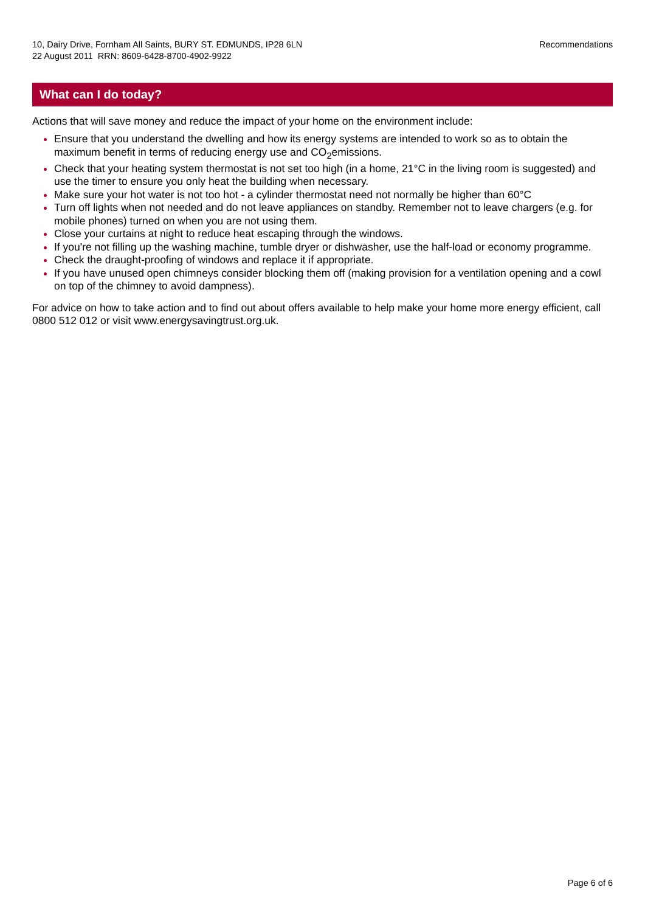10, Dairy Drive, Fornham All Saints, BURY ST. EDMUNDS, IP28 6LN
22 August 2011 RRN: 8609-6428-8700-4902-9922
Recommendations
What can I do today?
Actions that will save money and reduce the impact of your home on the environment include:
Ensure that you understand the dwelling and how its energy systems are intended to work so as to obtain the maximum benefit in terms of reducing energy use and CO<sub>2</sub>emissions.
Check that your heating system thermostat is not set too high (in a home, 21°C in the living room is suggested) and use the timer to ensure you only heat the building when necessary.
Make sure your hot water is not too hot - a cylinder thermostat need not normally be higher than 60°C
Turn off lights when not needed and do not leave appliances on standby. Remember not to leave chargers (e.g. for mobile phones) turned on when you are not using them.
Close your curtains at night to reduce heat escaping through the windows.
If you're not filling up the washing machine, tumble dryer or dishwasher, use the half-load or economy programme.
Check the draught-proofing of windows and replace it if appropriate.
If you have unused open chimneys consider blocking them off (making provision for a ventilation opening and a cowl on top of the chimney to avoid dampness).
For advice on how to take action and to find out about offers available to help make your home more energy efficient, call 0800 512 012 or visit www.energysavingtrust.org.uk.
Page 6 of 6